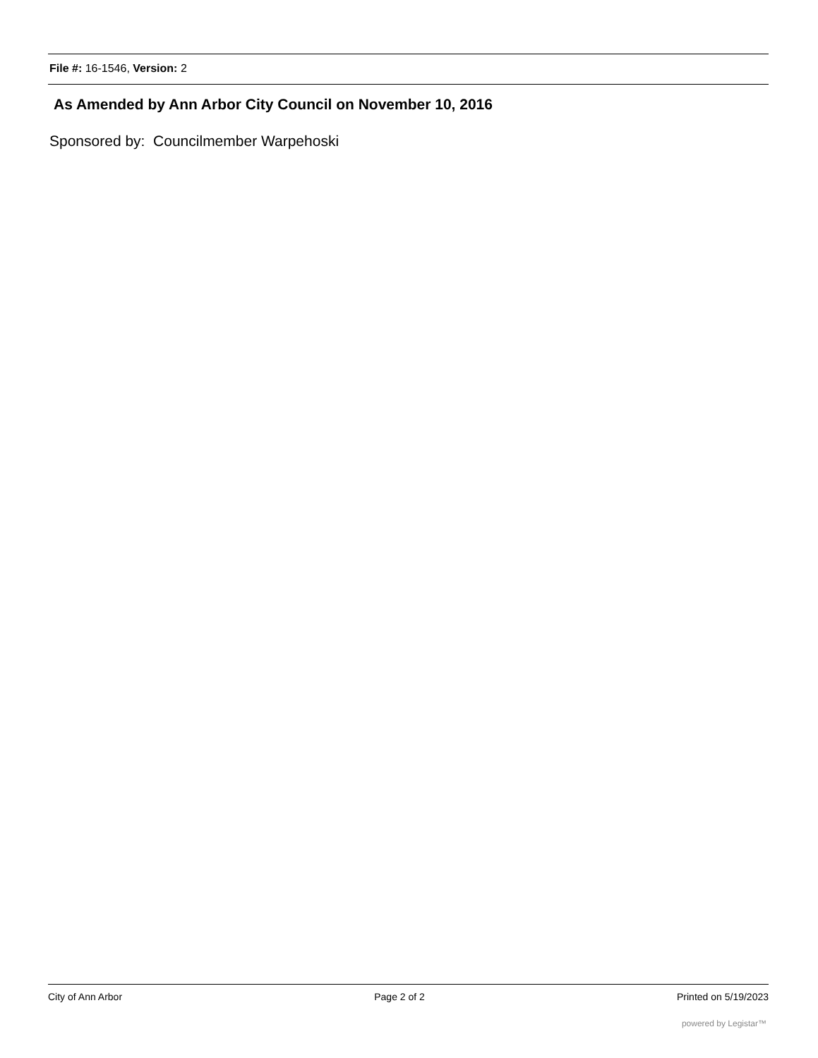File #: 16-1546, Version: 2
As Amended by Ann Arbor City Council on November 10, 2016
Sponsored by: Councilmember Warpehoski
City of Ann Arbor Page 2 of 2 Printed on 5/19/2023
powered by Legistar™